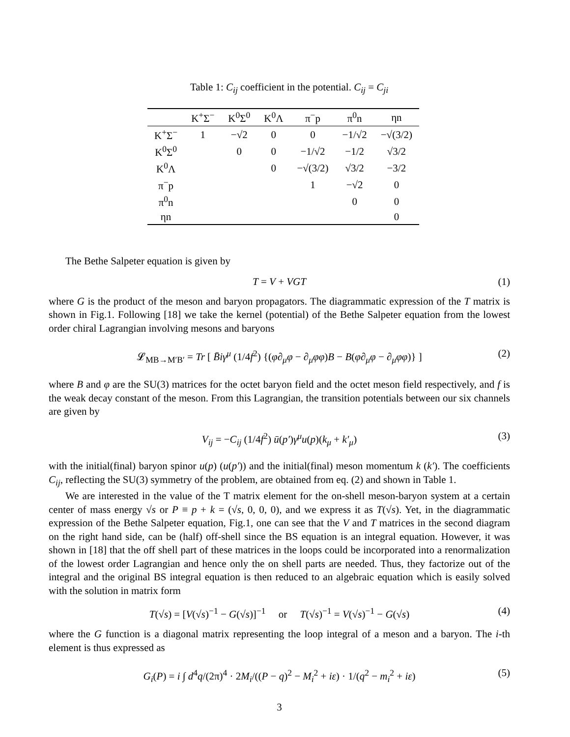Table 1: C<sub>ij</sub> coefficient in the potential. C<sub>ij</sub> = C<sub>ji</sub>
| | K<sup>+</sup>Σ<sup>−</sup> | K<sup>0</sup>Σ<sup>0</sup> | K<sup>0</sup>Λ | π<sup>−</sup>p | π<sup>0</sup>n | ηn |
| --- | --- | --- | --- | --- | --- | --- |
| K<sup>+</sup>Σ<sup>−</sup> | 1 | −√2 | 0 | 0 | −1/√2 | −√(3/2) |
| K<sup>0</sup>Σ<sup>0</sup> | | 0 | 0 | −1/√2 | −1/2 | √3/2 |
| K<sup>0</sup>Λ | | | 0 | −√(3/2) | √3/2 | −3/2 |
| π<sup>−</sup>p | | | | 1 | −√2 | 0 |
| π<sup>0</sup>n | | | | | 0 | 0 |
| ηn | | | | | | 0 |
The Bethe Salpeter equation is given by
T = V + VGT (1)
where G is the product of the meson and baryon propagators. The diagrammatic expression of the T matrix is shown in Fig.1. Following [18] we take the kernel (potential) of the Bethe Salpeter equation from the lowest order chiral Lagrangian involving mesons and baryons
𝓛<sub>MB→M′B′</sub> = Tr [ B̄iγ<sup>μ</sup> (1/4f<sup>2</sup>) {(φ∂<sub>μ</sub>φ − ∂<sub>μ</sub>φφ)B − B(φ∂<sub>μ</sub>φ − ∂<sub>μ</sub>φφ)} ] (2)
where B and φ are the SU(3) matrices for the octet baryon field and the octet meson field respectively, and f is the weak decay constant of the meson. From this Lagrangian, the transition potentials between our six channels are given by
V<sub>ij</sub> = −C<sub>ij</sub> (1/4f<sup>2</sup>) ū(p′)γ<sup>μ</sup>u(p)(k<sub>μ</sub> + k′<sub>μ</sub>) (3)
with the initial(final) baryon spinor u(p) (u(p′)) and the initial(final) meson momentum k (k′). The coefficients C<sub>ij</sub>, reflecting the SU(3) symmetry of the problem, are obtained from eq. (2) and shown in Table 1.
We are interested in the value of the T matrix element for the on-shell meson-baryon system at a certain center of mass energy √s or P ≡ p + k = (√s, 0, 0, 0), and we express it as T(√s). Yet, in the diagrammatic expression of the Bethe Salpeter equation, Fig.1, one can see that the V and T matrices in the second diagram on the right hand side, can be (half) off-shell since the BS equation is an integral equation. However, it was shown in [18] that the off shell part of these matrices in the loops could be incorporated into a renormalization of the lowest order Lagrangian and hence only the on shell parts are needed. Thus, they factorize out of the integral and the original BS integral equation is then reduced to an algebraic equation which is easily solved with the solution in matrix form
T(√s) = [V(√s)<sup>−1</sup> − G(√s)]<sup>−1</sup> or T(√s)<sup>−1</sup> = V(√s)<sup>−1</sup> − G(√s) (4)
where the G function is a diagonal matrix representing the loop integral of a meson and a baryon. The i-th element is thus expressed as
G<sub>i</sub>(P) = i ∫ d<sup>4</sup>q/(2π)<sup>4</sup> · 2M<sub>i</sub>/((P − q)<sup>2</sup> − M<sub>i</sub><sup>2</sup> + iε) · 1/(q<sup>2</sup> − m<sub>i</sub><sup>2</sup> + iε) (5)
3